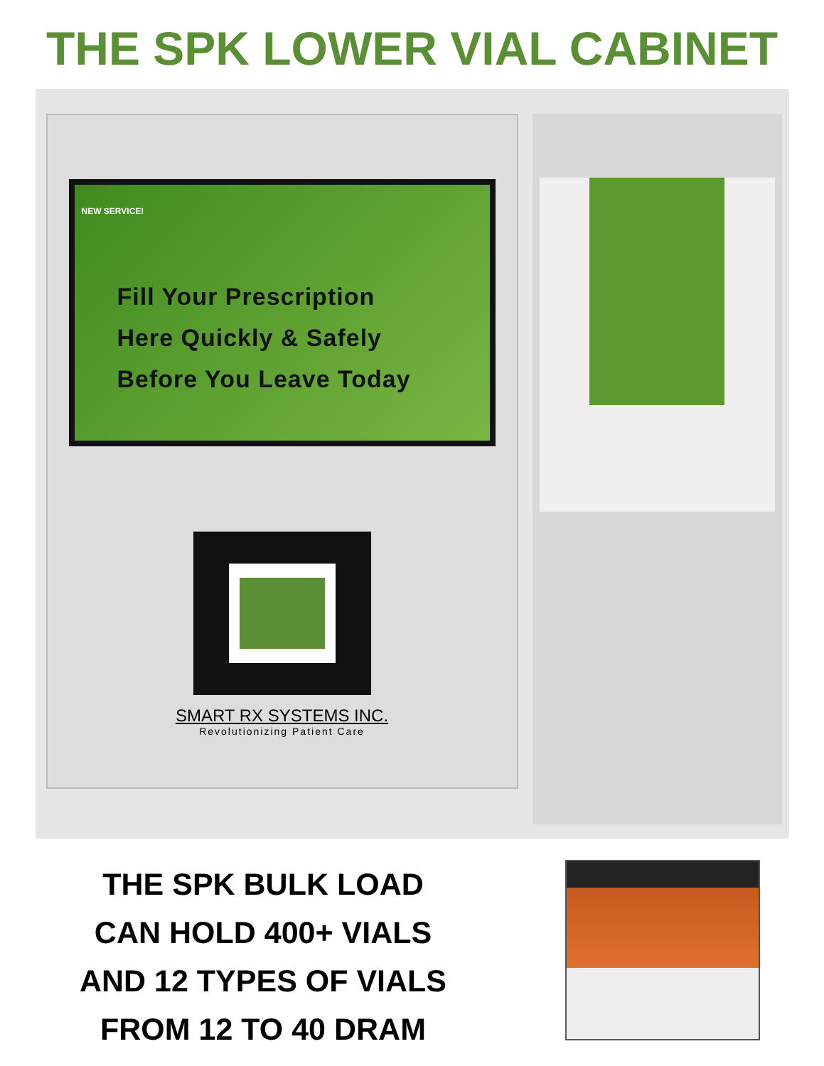THE SPK LOWER VIAL CABINET
NEW SERVICE!
Fill Your Prescription
Here Quickly & Safely
Before You Leave Today
SMART RX SYSTEMS INC.
Revolutionizing Patient Care
THE SPK BULK LOAD
CAN HOLD 400+ VIALS
AND 12 TYPES OF VIALS
FROM 12 TO 40 DRAM